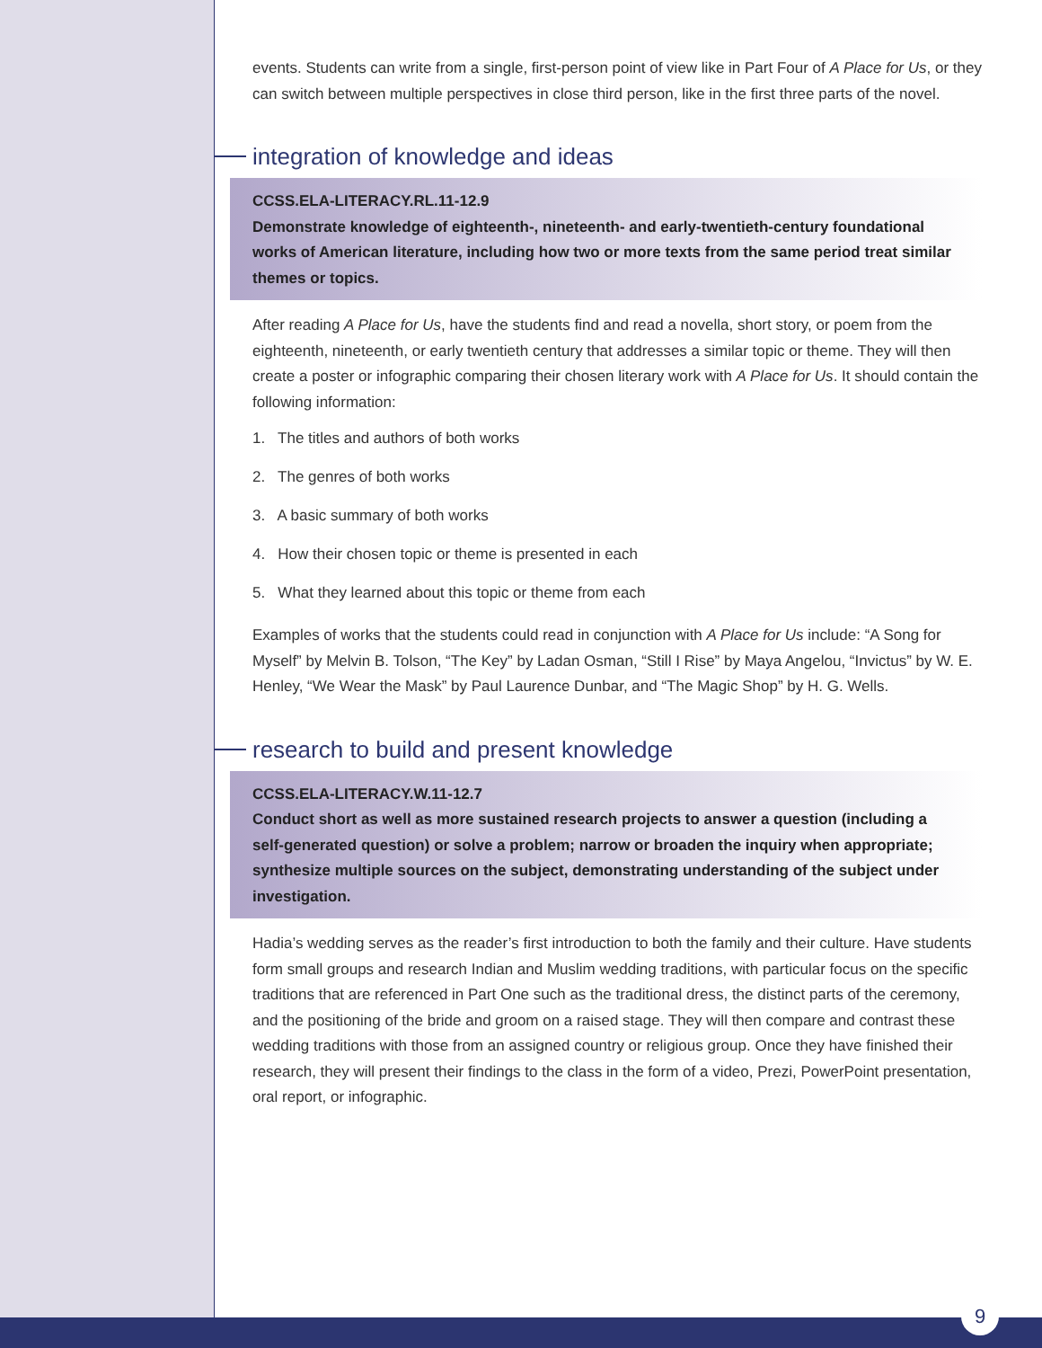events. Students can write from a single, first-person point of view like in Part Four of A Place for Us, or they can switch between multiple perspectives in close third person, like in the first three parts of the novel.
integration of knowledge and ideas
CCSS.ELA-LITERACY.RL.11-12.9
Demonstrate knowledge of eighteenth-, nineteenth- and early-twentieth-century foundational works of American literature, including how two or more texts from the same period treat similar themes or topics.
After reading A Place for Us, have the students find and read a novella, short story, or poem from the eighteenth, nineteenth, or early twentieth century that addresses a similar topic or theme. They will then create a poster or infographic comparing their chosen literary work with A Place for Us. It should contain the following information:
1. The titles and authors of both works
2. The genres of both works
3. A basic summary of both works
4. How their chosen topic or theme is presented in each
5. What they learned about this topic or theme from each
Examples of works that the students could read in conjunction with A Place for Us include: “A Song for Myself” by Melvin B. Tolson, “The Key” by Ladan Osman, “Still I Rise” by Maya Angelou, “Invictus” by W. E. Henley, “We Wear the Mask” by Paul Laurence Dunbar, and “The Magic Shop” by H. G. Wells.
research to build and present knowledge
CCSS.ELA-LITERACY.W.11-12.7
Conduct short as well as more sustained research projects to answer a question (including a self-generated question) or solve a problem; narrow or broaden the inquiry when appropriate; synthesize multiple sources on the subject, demonstrating understanding of the subject under investigation.
Hadia’s wedding serves as the reader’s first introduction to both the family and their culture. Have students form small groups and research Indian and Muslim wedding traditions, with particular focus on the specific traditions that are referenced in Part One such as the traditional dress, the distinct parts of the ceremony, and the positioning of the bride and groom on a raised stage. They will then compare and contrast these wedding traditions with those from an assigned country or religious group. Once they have finished their research, they will present their findings to the class in the form of a video, Prezi, PowerPoint presentation, oral report, or infographic.
9